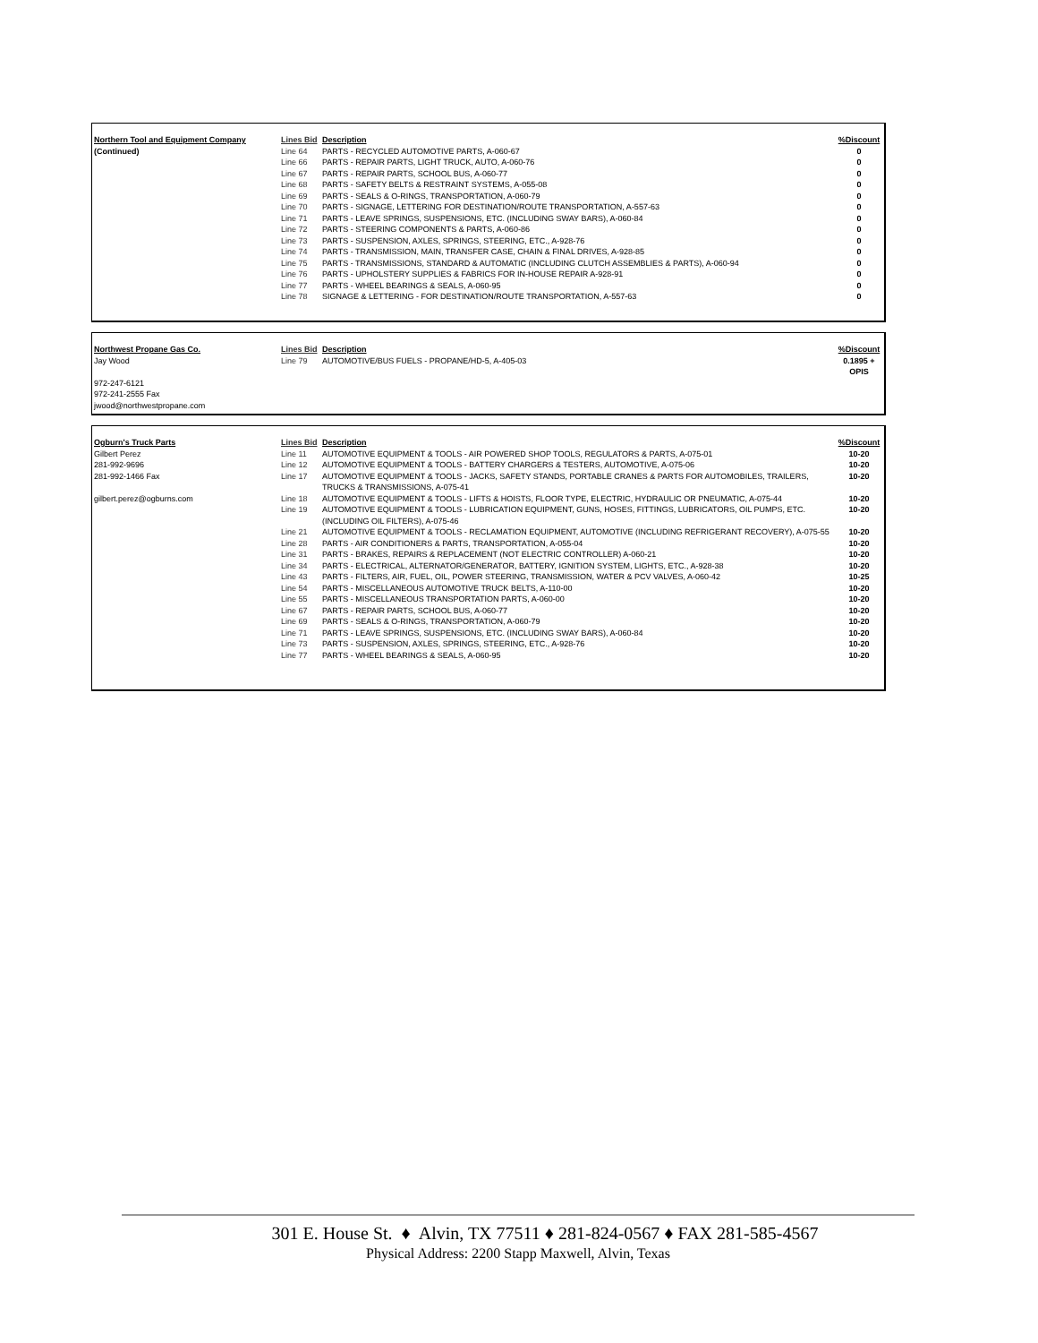| Northern Tool and Equipment Company | Lines Bid | Description | %Discount |
| --- | --- | --- | --- |
| (Continued) | Line 64 | PARTS - RECYCLED AUTOMOTIVE PARTS, A-060-67 | 0 |
| | Line 66 | PARTS - REPAIR PARTS, LIGHT TRUCK, AUTO, A-060-76 | 0 |
| | Line 67 | PARTS - REPAIR PARTS, SCHOOL BUS, A-060-77 | 0 |
| | Line 68 | PARTS - SAFETY BELTS & RESTRAINT SYSTEMS, A-055-08 | 0 |
| | Line 69 | PARTS - SEALS & O-RINGS, TRANSPORTATION, A-060-79 | 0 |
| | Line 70 | PARTS - SIGNAGE, LETTERING FOR DESTINATION/ROUTE TRANSPORTATION, A-557-63 | 0 |
| | Line 71 | PARTS - LEAVE SPRINGS, SUSPENSIONS, ETC. (INCLUDING SWAY BARS), A-060-84 | 0 |
| | Line 72 | PARTS - STEERING COMPONENTS & PARTS, A-060-86 | 0 |
| | Line 73 | PARTS - SUSPENSION, AXLES, SPRINGS, STEERING, ETC., A-928-76 | 0 |
| | Line 74 | PARTS - TRANSMISSION, MAIN, TRANSFER CASE, CHAIN & FINAL DRIVES, A-928-85 | 0 |
| | Line 75 | PARTS - TRANSMISSIONS, STANDARD & AUTOMATIC (INCLUDING CLUTCH ASSEMBLIES & PARTS), A-060-94 | 0 |
| | Line 76 | PARTS - UPHOLSTERY SUPPLIES & FABRICS FOR IN-HOUSE REPAIR A-928-91 | 0 |
| | Line 77 | PARTS - WHEEL BEARINGS & SEALS, A-060-95 | 0 |
| | Line 78 | SIGNAGE & LETTERING - FOR DESTINATION/ROUTE TRANSPORTATION, A-557-63 | 0 |
| Northwest Propane Gas Co. | Lines Bid | Description | %Discount |
| --- | --- | --- | --- |
| Jay Wood | Line 79 | AUTOMOTIVE/BUS FUELS - PROPANE/HD-5, A-405-03 | 0.1895 + OPIS |
| 972-247-6121 | | | |
| 972-241-2555 Fax | | | |
| jwood@northwestpropane.com | | | |
| Ogburn's Truck Parts | Lines Bid | Description | %Discount |
| --- | --- | --- | --- |
| Gilbert Perez | Line 11 | AUTOMOTIVE EQUIPMENT & TOOLS - AIR POWERED SHOP TOOLS, REGULATORS & PARTS, A-075-01 | 10-20 |
| 281-992-9696 | Line 12 | AUTOMOTIVE EQUIPMENT & TOOLS - BATTERY CHARGERS & TESTERS, AUTOMOTIVE, A-075-06 | 10-20 |
| 281-992-1466 Fax | Line 17 | AUTOMOTIVE EQUIPMENT & TOOLS - JACKS, SAFETY STANDS, PORTABLE CRANES & PARTS FOR AUTOMOBILES, TRAILERS, TRUCKS & TRANSMISSIONS, A-075-41 | 10-20 |
| gilbert.perez@ogburns.com | Line 18 | AUTOMOTIVE EQUIPMENT & TOOLS - LIFTS & HOISTS, FLOOR TYPE, ELECTRIC, HYDRAULIC OR PNEUMATIC, A-075-44 | 10-20 |
| | Line 19 | AUTOMOTIVE EQUIPMENT & TOOLS - LUBRICATION EQUIPMENT, GUNS, HOSES, FITTINGS, LUBRICATORS, OIL PUMPS, ETC. (INCLUDING OIL FILTERS), A-075-46 | 10-20 |
| | Line 21 | AUTOMOTIVE EQUIPMENT & TOOLS - RECLAMATION EQUIPMENT, AUTOMOTIVE (INCLUDING REFRIGERANT RECOVERY), A-075-55 | 10-20 |
| | Line 28 | PARTS - AIR CONDITIONERS & PARTS, TRANSPORTATION, A-055-04 | 10-20 |
| | Line 31 | PARTS - BRAKES, REPAIRS & REPLACEMENT (NOT ELECTRIC CONTROLLER) A-060-21 | 10-20 |
| | Line 34 | PARTS - ELECTRICAL, ALTERNATOR/GENERATOR, BATTERY, IGNITION SYSTEM, LIGHTS, ETC., A-928-38 | 10-20 |
| | Line 43 | PARTS - FILTERS, AIR, FUEL, OIL, POWER STEERING, TRANSMISSION, WATER & PCV VALVES, A-060-42 | 10-25 |
| | Line 54 | PARTS - MISCELLANEOUS AUTOMOTIVE TRUCK BELTS, A-110-00 | 10-20 |
| | Line 55 | PARTS - MISCELLANEOUS TRANSPORTATION PARTS, A-060-00 | 10-20 |
| | Line 67 | PARTS - REPAIR PARTS, SCHOOL BUS, A-060-77 | 10-20 |
| | Line 69 | PARTS - SEALS & O-RINGS, TRANSPORTATION, A-060-79 | 10-20 |
| | Line 71 | PARTS - LEAVE SPRINGS, SUSPENSIONS, ETC. (INCLUDING SWAY BARS), A-060-84 | 10-20 |
| | Line 73 | PARTS - SUSPENSION, AXLES, SPRINGS, STEERING, ETC., A-928-76 | 10-20 |
| | Line 77 | PARTS - WHEEL BEARINGS & SEALS, A-060-95 | 10-20 |
301 E. House St. ♦ Alvin, TX 77511 ♦ 281-824-0567 ♦ FAX 281-585-4567
Physical Address: 2200 Stapp Maxwell, Alvin, Texas